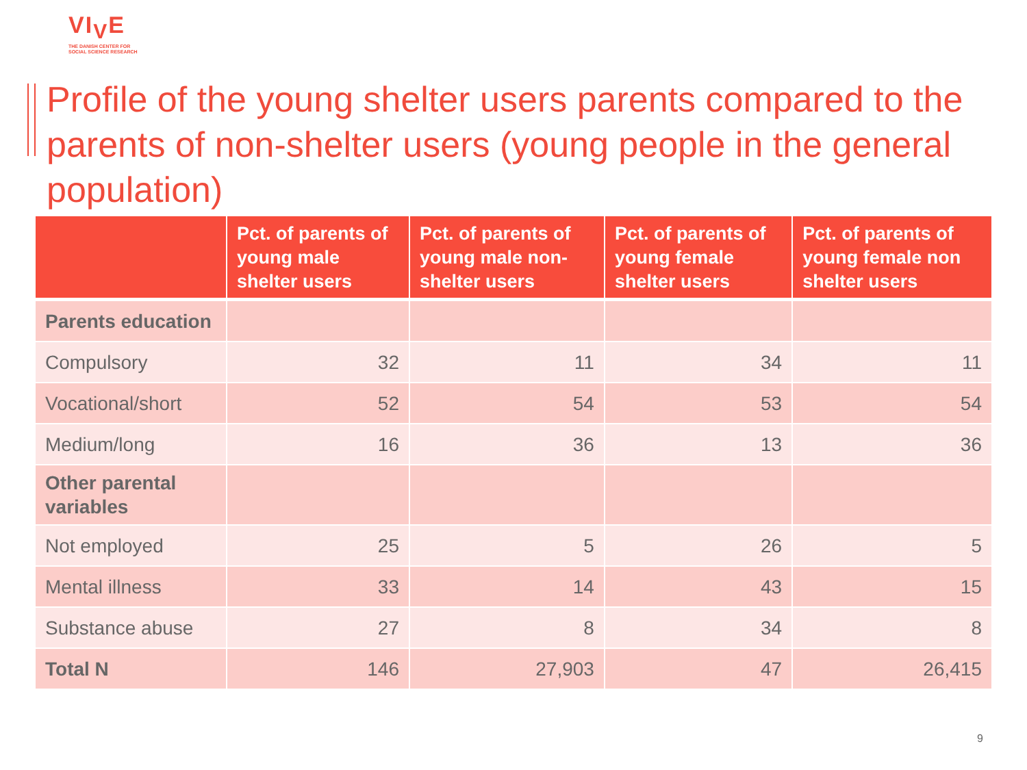VI<sub>V</sub>E
THE DANISH CENTER FOR
SOCIAL SCIENCE RESEARCH
Profile of the young shelter users parents compared to the parents of non-shelter users (young people in the general population)
| | Pct. of parents of young male shelter users | Pct. of parents of young male non-shelter users | Pct. of parents of young female shelter users | Pct. of parents of young female non shelter users |
| --- | --- | --- | --- | --- |
| Parents education | | | | |
| Compulsory | 32 | 11 | 34 | 11 |
| Vocational/short | 52 | 54 | 53 | 54 |
| Medium/long | 16 | 36 | 13 | 36 |
| Other parental variables | | | | |
| Not employed | 25 | 5 | 26 | 5 |
| Mental illness | 33 | 14 | 43 | 15 |
| Substance abuse | 27 | 8 | 34 | 8 |
| Total N | 146 | 27,903 | 47 | 26,415 |
9